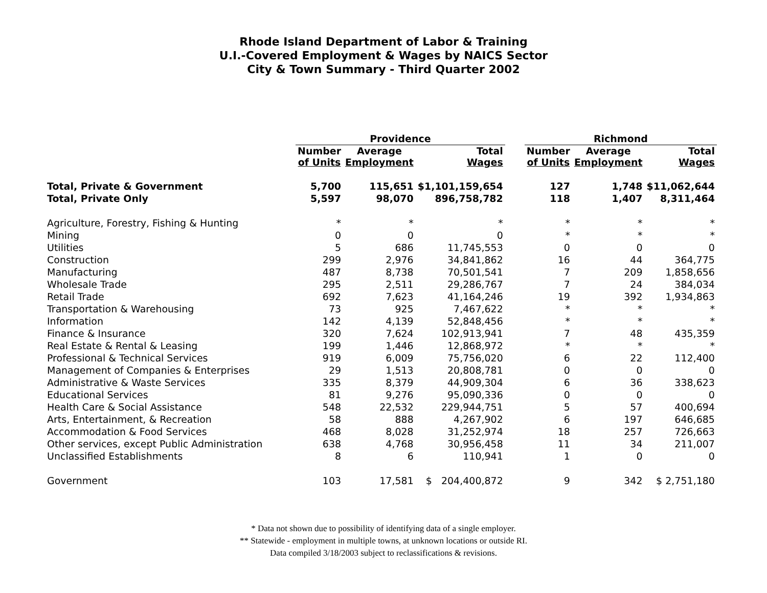Rhode Island Department of Labor & Training
U.I.-Covered Employment & Wages by NAICS Sector
City & Town Summary - Third Quarter 2002
| | Providence | | | | Richmond | | |
| --- | --- | --- | --- | --- | --- | --- | --- |
| | Number of Units | Average Employment | Total Wages | | Number of Units | Average Employment | Total Wages |
| Total, Private & Government | 5,700 | 115,651 | $1,101,159,654 | | 127 | 1,748 | $11,062,644 |
| Total, Private Only | 5,597 | 98,070 | 896,758,782 | | 118 | 1,407 | 8,311,464 |
| Agriculture, Forestry, Fishing & Hunting | * | * | * | | * | * | * |
| Mining | 0 | 0 | 0 | | * | * | * |
| Utilities | 5 | 686 | 11,745,553 | | 0 | 0 | 0 |
| Construction | 299 | 2,976 | 34,841,862 | | 16 | 44 | 364,775 |
| Manufacturing | 487 | 8,738 | 70,501,541 | | 7 | 209 | 1,858,656 |
| Wholesale Trade | 295 | 2,511 | 29,286,767 | | 7 | 24 | 384,034 |
| Retail Trade | 692 | 7,623 | 41,164,246 | | 19 | 392 | 1,934,863 |
| Transportation & Warehousing | 73 | 925 | 7,467,622 | | * | * | * |
| Information | 142 | 4,139 | 52,848,456 | | * | * | * |
| Finance & Insurance | 320 | 7,624 | 102,913,941 | | 7 | 48 | 435,359 |
| Real Estate & Rental & Leasing | 199 | 1,446 | 12,868,972 | | * | * | * |
| Professional & Technical Services | 919 | 6,009 | 75,756,020 | | 6 | 22 | 112,400 |
| Management of Companies & Enterprises | 29 | 1,513 | 20,808,781 | | 0 | 0 | 0 |
| Administrative & Waste Services | 335 | 8,379 | 44,909,304 | | 6 | 36 | 338,623 |
| Educational Services | 81 | 9,276 | 95,090,336 | | 0 | 0 | 0 |
| Health Care & Social Assistance | 548 | 22,532 | 229,944,751 | | 5 | 57 | 400,694 |
| Arts, Entertainment, & Recreation | 58 | 888 | 4,267,902 | | 6 | 197 | 646,685 |
| Accommodation & Food Services | 468 | 8,028 | 31,252,974 | | 18 | 257 | 726,663 |
| Other services, except Public Administration | 638 | 4,768 | 30,956,458 | | 11 | 34 | 211,007 |
| Unclassified Establishments | 8 | 6 | 110,941 | | 1 | 0 | 0 |
| Government | 103 | 17,581 | $ 204,400,872 | | 9 | 342 | $ 2,751,180 |
* Data not shown due to possibility of identifying data of a single employer.
** Statewide - employment in multiple towns, at unknown locations or outside RI.
Data compiled 3/18/2003 subject to reclassifications & revisions.